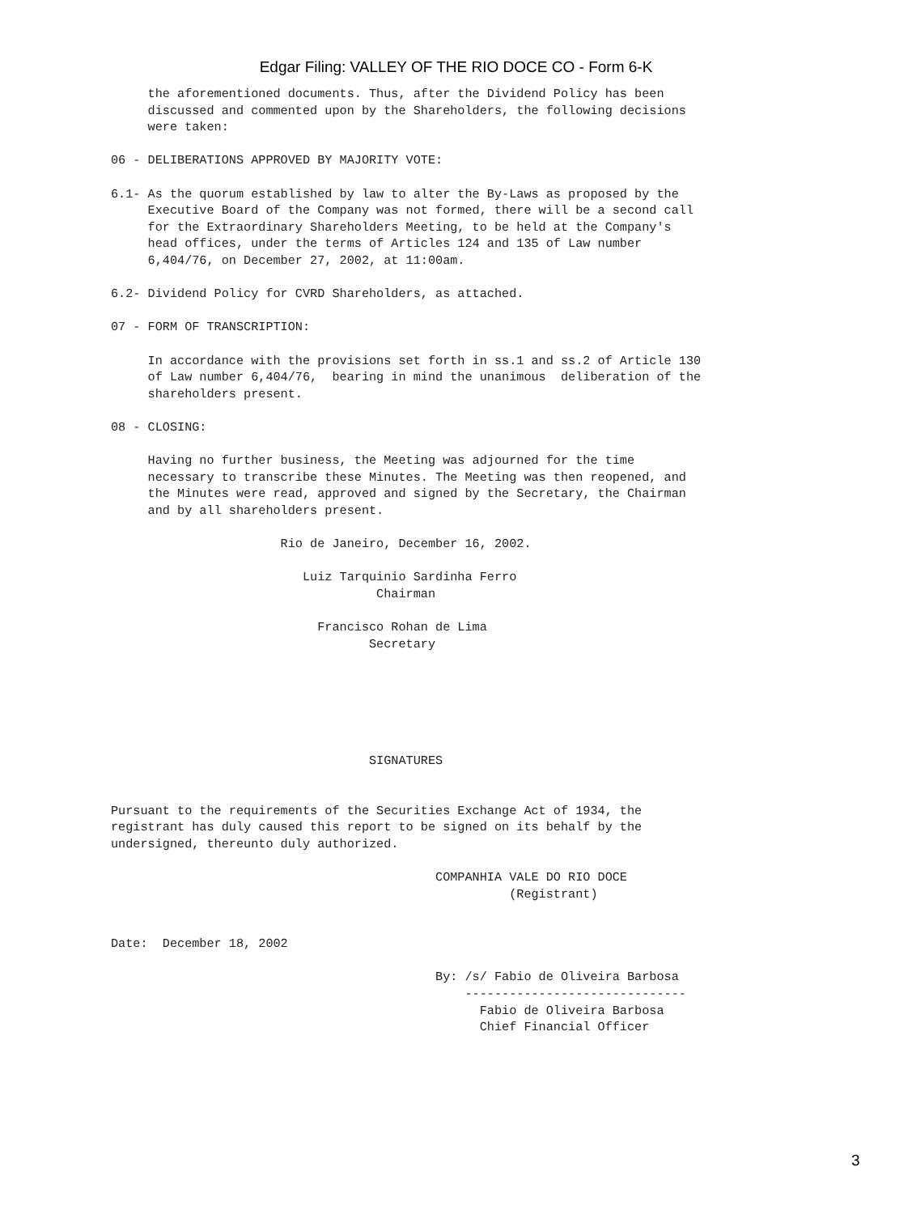Edgar Filing: VALLEY OF THE RIO DOCE CO - Form 6-K
     the aforementioned documents. Thus, after the Dividend Policy has been
     discussed and commented upon by the Shareholders, the following decisions
     were taken:

06 - DELIBERATIONS APPROVED BY MAJORITY VOTE:

6.1- As the quorum established by law to alter the By-Laws as proposed by the
     Executive Board of the Company was not formed, there will be a second call
     for the Extraordinary Shareholders Meeting, to be held at the Company's
     head offices, under the terms of Articles 124 and 135 of Law number
     6,404/76, on December 27, 2002, at 11:00am.

6.2- Dividend Policy for CVRD Shareholders, as attached.

07 - FORM OF TRANSCRIPTION:

     In accordance with the provisions set forth in ss.1 and ss.2 of Article 130
     of Law number 6,404/76,  bearing in mind the unanimous  deliberation of the
     shareholders present.

08 - CLOSING:

     Having no further business, the Meeting was adjourned for the time
     necessary to transcribe these Minutes. The Meeting was then reopened, and
     the Minutes were read, approved and signed by the Secretary, the Chairman
     and by all shareholders present.

                       Rio de Janeiro, December 16, 2002.

                          Luiz Tarquinio Sardinha Ferro
                                    Chairman

                            Francisco Rohan de Lima
                                   Secretary






                                   SIGNATURES


Pursuant to the requirements of the Securities Exchange Act of 1934, the
registrant has duly caused this report to be signed on its behalf by the
undersigned, thereunto duly authorized.

                                            COMPANHIA VALE DO RIO DOCE
                                                      (Registrant)


Date:  December 18, 2002

                                            By: /s/ Fabio de Oliveira Barbosa
                                                ------------------------------
                                                  Fabio de Oliveira Barbosa
                                                  Chief Financial Officer
3